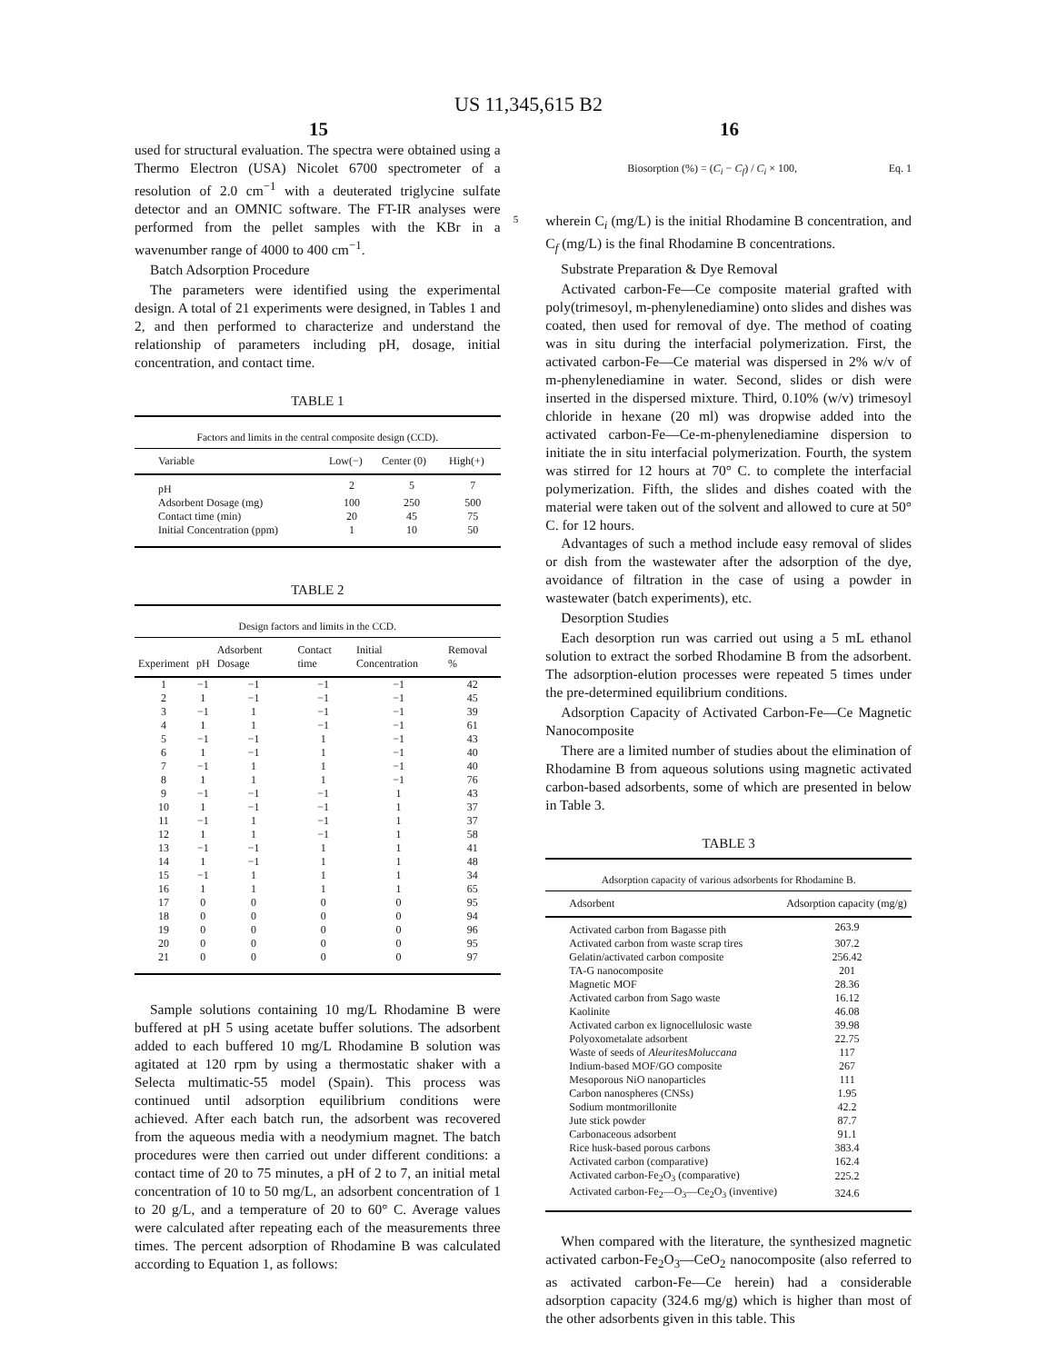US 11,345,615 B2
15 16
used for structural evaluation. The spectra were obtained using a Thermo Electron (USA) Nicolet 6700 spectrometer of a resolution of 2.0 cm<sup>−1</sup> with a deuterated triglycine sulfate detector and an OMNIC software. The FT-IR analyses were performed from the pellet samples with the KBr in a wavenumber range of 4000 to 400 cm<sup>−1</sup>.
Batch Adsorption Procedure
The parameters were identified using the experimental design. A total of 21 experiments were designed, in Tables 1 and 2, and then performed to characterize and understand the relationship of parameters including pH, dosage, initial concentration, and contact time.
TABLE 1
Factors and limits in the central composite design (CCD).
| Variable | Low(−) | Center (0) | High(+) |
| --- | --- | --- | --- |
| pH | 2 | 5 | 7 |
| Adsorbent Dosage (mg) | 100 | 250 | 500 |
| Contact time (min) | 20 | 45 | 75 |
| Initial Concentration (ppm) | 1 | 10 | 50 |
TABLE 2
Design factors and limits in the CCD.
| Experiment | pH | Adsorbent Dosage | Contact time | Initial Concentration | Removal % |
| --- | --- | --- | --- | --- | --- |
| 1 | −1 | −1 | −1 | −1 | 42 |
| 2 | 1 | −1 | −1 | −1 | 45 |
| 3 | −1 | 1 | −1 | −1 | 39 |
| 4 | 1 | 1 | −1 | −1 | 61 |
| 5 | −1 | −1 | 1 | −1 | 43 |
| 6 | 1 | −1 | 1 | −1 | 40 |
| 7 | −1 | 1 | 1 | −1 | 40 |
| 8 | 1 | 1 | 1 | −1 | 76 |
| 9 | −1 | −1 | −1 | 1 | 43 |
| 10 | 1 | −1 | −1 | 1 | 37 |
| 11 | −1 | 1 | −1 | 1 | 37 |
| 12 | 1 | 1 | −1 | 1 | 58 |
| 13 | −1 | −1 | 1 | 1 | 41 |
| 14 | 1 | −1 | 1 | 1 | 48 |
| 15 | −1 | 1 | 1 | 1 | 34 |
| 16 | 1 | 1 | 1 | 1 | 65 |
| 17 | 0 | 0 | 0 | 0 | 95 |
| 18 | 0 | 0 | 0 | 0 | 94 |
| 19 | 0 | 0 | 0 | 0 | 96 |
| 20 | 0 | 0 | 0 | 0 | 95 |
| 21 | 0 | 0 | 0 | 0 | 97 |
Sample solutions containing 10 mg/L Rhodamine B were buffered at pH 5 using acetate buffer solutions. The adsorbent added to each buffered 10 mg/L Rhodamine B solution was agitated at 120 rpm by using a thermostatic shaker with a Selecta multimatic-55 model (Spain). This process was continued until adsorption equilibrium conditions were achieved. After each batch run, the adsorbent was recovered from the aqueous media with a neodymium magnet. The batch procedures were then carried out under different conditions: a contact time of 20 to 75 minutes, a pH of 2 to 7, an initial metal concentration of 10 to 50 mg/L, an adsorbent concentration of 1 to 20 g/L, and a temperature of 20 to 60° C. Average values were calculated after repeating each of the measurements three times. The percent adsorption of Rhodamine B was calculated according to Equation 1, as follows:
5
Biosorption (%) = (C<sub>i</sub> − C<sub>f</sub>) / C<sub>i</sub> × 100, Eq. 1
wherein C<sub>i</sub> (mg/L) is the initial Rhodamine B concentration, and C<sub>f</sub> (mg/L) is the final Rhodamine B concentrations.
Substrate Preparation & Dye Removal
Activated carbon-Fe—Ce composite material grafted with poly(trimesoyl, m-phenylenediamine) onto slides and dishes was coated, then used for removal of dye. The method of coating was in situ during the interfacial polymerization. First, the activated carbon-Fe—Ce material was dispersed in 2% w/v of m-phenylenediamine in water. Second, slides or dish were inserted in the dispersed mixture. Third, 0.10% (w/v) trimesoyl chloride in hexane (20 ml) was dropwise added into the activated carbon-Fe—Ce-m-phenylenediamine dispersion to initiate the in situ interfacial polymerization. Fourth, the system was stirred for 12 hours at 70° C. to complete the interfacial polymerization. Fifth, the slides and dishes coated with the material were taken out of the solvent and allowed to cure at 50° C. for 12 hours.
Advantages of such a method include easy removal of slides or dish from the wastewater after the adsorption of the dye, avoidance of filtration in the case of using a powder in wastewater (batch experiments), etc.
Desorption Studies
Each desorption run was carried out using a 5 mL ethanol solution to extract the sorbed Rhodamine B from the adsorbent. The adsorption-elution processes were repeated 5 times under the pre-determined equilibrium conditions.
Adsorption Capacity of Activated Carbon-Fe—Ce Magnetic Nanocomposite
There are a limited number of studies about the elimination of Rhodamine B from aqueous solutions using magnetic activated carbon-based adsorbents, some of which are presented in below in Table 3.
TABLE 3
Adsorption capacity of various adsorbents for Rhodamine B.
| Adsorbent | Adsorption capacity (mg/g) |
| --- | --- |
| Activated carbon from Bagasse pith | 263.9 |
| Activated carbon from waste scrap tires | 307.2 |
| Gelatin/activated carbon composite | 256.42 |
| TA-G nanocomposite | 201 |
| Magnetic MOF | 28.36 |
| Activated carbon from Sago waste | 16.12 |
| Kaolinite | 46.08 |
| Activated carbon ex lignocellulosic waste | 39.98 |
| Polyoxometalate adsorbent | 22.75 |
| Waste of seeds of AleuritesMoluccana | 117 |
| Indium-based MOF/GO composite | 267 |
| Mesoporous NiO nanoparticles | 111 |
| Carbon nanospheres (CNSs) | 1.95 |
| Sodium montmorillonite | 42.2 |
| Jute stick powder | 87.7 |
| Carbonaceous adsorbent | 91.1 |
| Rice husk-based porous carbons | 383.4 |
| Activated carbon (comparative) | 162.4 |
| Activated carbon-Fe<sub>2</sub>O<sub>3</sub> (comparative) | 225.2 |
| Activated carbon-Fe<sub>2</sub>—O<sub>3</sub>—Ce<sub>2</sub>O<sub>3</sub> (inventive) | 324.6 |
When compared with the literature, the synthesized magnetic activated carbon-Fe<sub>2</sub>O<sub>3</sub>—CeO<sub>2</sub> nanocomposite (also referred to as activated carbon-Fe—Ce herein) had a considerable adsorption capacity (324.6 mg/g) which is higher than most of the other adsorbents given in this table. This